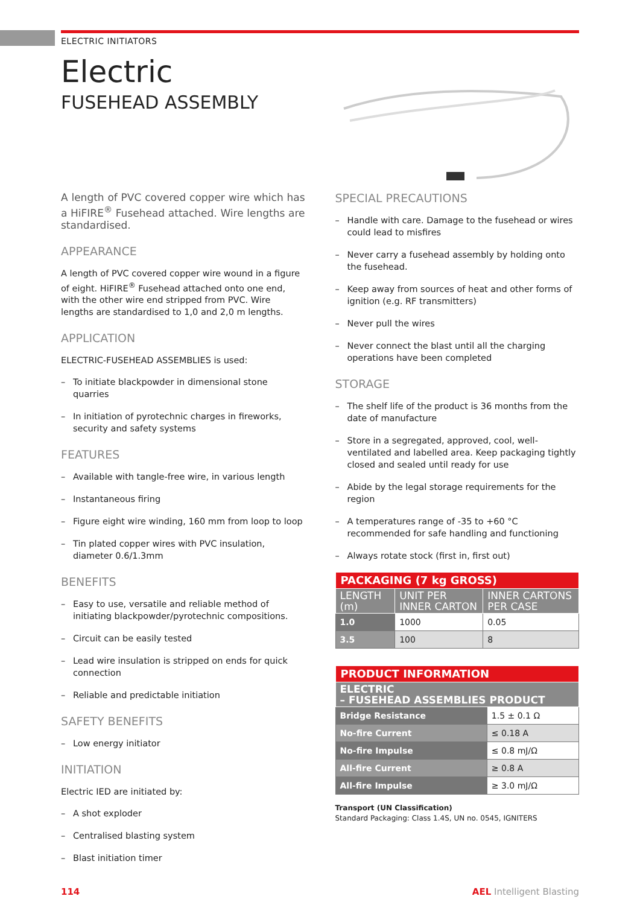ELECTRIC INITIATORS
Electric
FUSEHEAD ASSEMBLY
A length of PVC covered copper wire which has a HiFIRE<sup>®</sup> Fusehead attached. Wire lengths are standardised.
APPEARANCE
A length of PVC covered copper wire wound in a figure of eight. HiFIRE<sup>®</sup> Fusehead attached onto one end, with the other wire end stripped from PVC. Wire lengths are standardised to 1,0 and 2,0 m lengths.
APPLICATION
ELECTRIC-FUSEHEAD ASSEMBLIES is used:
– To initiate blackpowder in dimensional stone quarries
– In initiation of pyrotechnic charges in fireworks, security and safety systems
FEATURES
– Available with tangle-free wire, in various length
– Instantaneous firing
– Figure eight wire winding, 160 mm from loop to loop
– Tin plated copper wires with PVC insulation, diameter 0.6/1.3mm
BENEFITS
– Easy to use, versatile and reliable method of initiating blackpowder/pyrotechnic compositions.
– Circuit can be easily tested
– Lead wire insulation is stripped on ends for quick connection
– Reliable and predictable initiation
SAFETY BENEFITS
– Low energy initiator
INITIATION
Electric IED are initiated by:
– A shot exploder
– Centralised blasting system
– Blast initiation timer
SPECIAL PRECAUTIONS
– Handle with care. Damage to the fusehead or wires could lead to misfires
– Never carry a fusehead assembly by holding onto the fusehead.
– Keep away from sources of heat and other forms of ignition (e.g. RF transmitters)
– Never pull the wires
– Never connect the blast until all the charging operations have been completed
STORAGE
– The shelf life of the product is 36 months from the date of manufacture
– Store in a segregated, approved, cool, well-ventilated and labelled area. Keep packaging tightly closed and sealed until ready for use
– Abide by the legal storage requirements for the region
– A temperatures range of -35 to +60 °C recommended for safe handling and functioning
– Always rotate stock (first in, first out)
| PACKAGING (7 kg GROSS) | | |
| --- | --- | --- |
| LENGTH (m) | UNIT PER INNER CARTON | INNER CARTONS PER CASE |
| 1.0 | 1000 | 0.05 |
| 3.5 | 100 | 8 |
| PRODUCT INFORMATION | |
| --- | --- |
| ELECTRIC – FUSEHEAD ASSEMBLIES PRODUCT | |
| Bridge Resistance | 1.5 ± 0.1 Ω |
| No-fire Current | ≤ 0.18 A |
| No-fire Impulse | ≤ 0.8 mJ/Ω |
| All-fire Current | ≥ 0.8 A |
| All-fire Impulse | ≥ 3.0 mJ/Ω |
Transport (UN Classification)
Standard Packaging: Class 1.4S, UN no. 0545, IGNITERS
114 AEL Intelligent Blasting